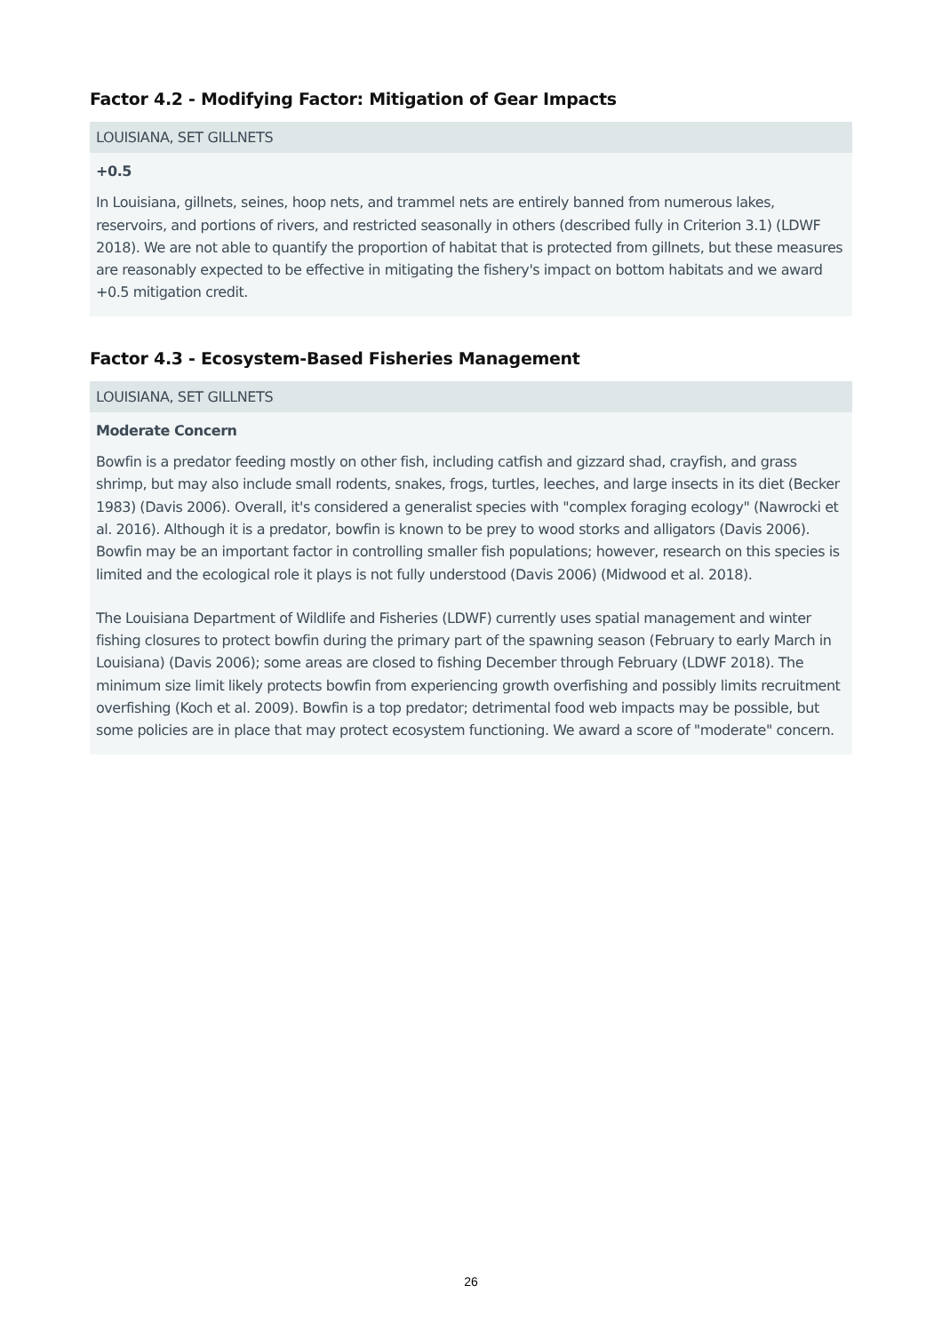Factor 4.2 - Modifying Factor: Mitigation of Gear Impacts
LOUISIANA, SET GILLNETS
+0.5
In Louisiana, gillnets, seines, hoop nets, and trammel nets are entirely banned from numerous lakes, reservoirs, and portions of rivers, and restricted seasonally in others (described fully in Criterion 3.1) (LDWF 2018). We are not able to quantify the proportion of habitat that is protected from gillnets, but these measures are reasonably expected to be effective in mitigating the fishery's impact on bottom habitats and we award +0.5 mitigation credit.
Factor 4.3 - Ecosystem-Based Fisheries Management
LOUISIANA, SET GILLNETS
Moderate Concern
Bowfin is a predator feeding mostly on other fish, including catfish and gizzard shad, crayfish, and grass shrimp, but may also include small rodents, snakes, frogs, turtles, leeches, and large insects in its diet (Becker 1983) (Davis 2006). Overall, it's considered a generalist species with "complex foraging ecology" (Nawrocki et al. 2016). Although it is a predator, bowfin is known to be prey to wood storks and alligators (Davis 2006). Bowfin may be an important factor in controlling smaller fish populations; however, research on this species is limited and the ecological role it plays is not fully understood (Davis 2006) (Midwood et al. 2018).
The Louisiana Department of Wildlife and Fisheries (LDWF) currently uses spatial management and winter fishing closures to protect bowfin during the primary part of the spawning season (February to early March in Louisiana) (Davis 2006); some areas are closed to fishing December through February (LDWF 2018). The minimum size limit likely protects bowfin from experiencing growth overfishing and possibly limits recruitment overfishing (Koch et al. 2009). Bowfin is a top predator; detrimental food web impacts may be possible, but some policies are in place that may protect ecosystem functioning. We award a score of "moderate" concern.
26